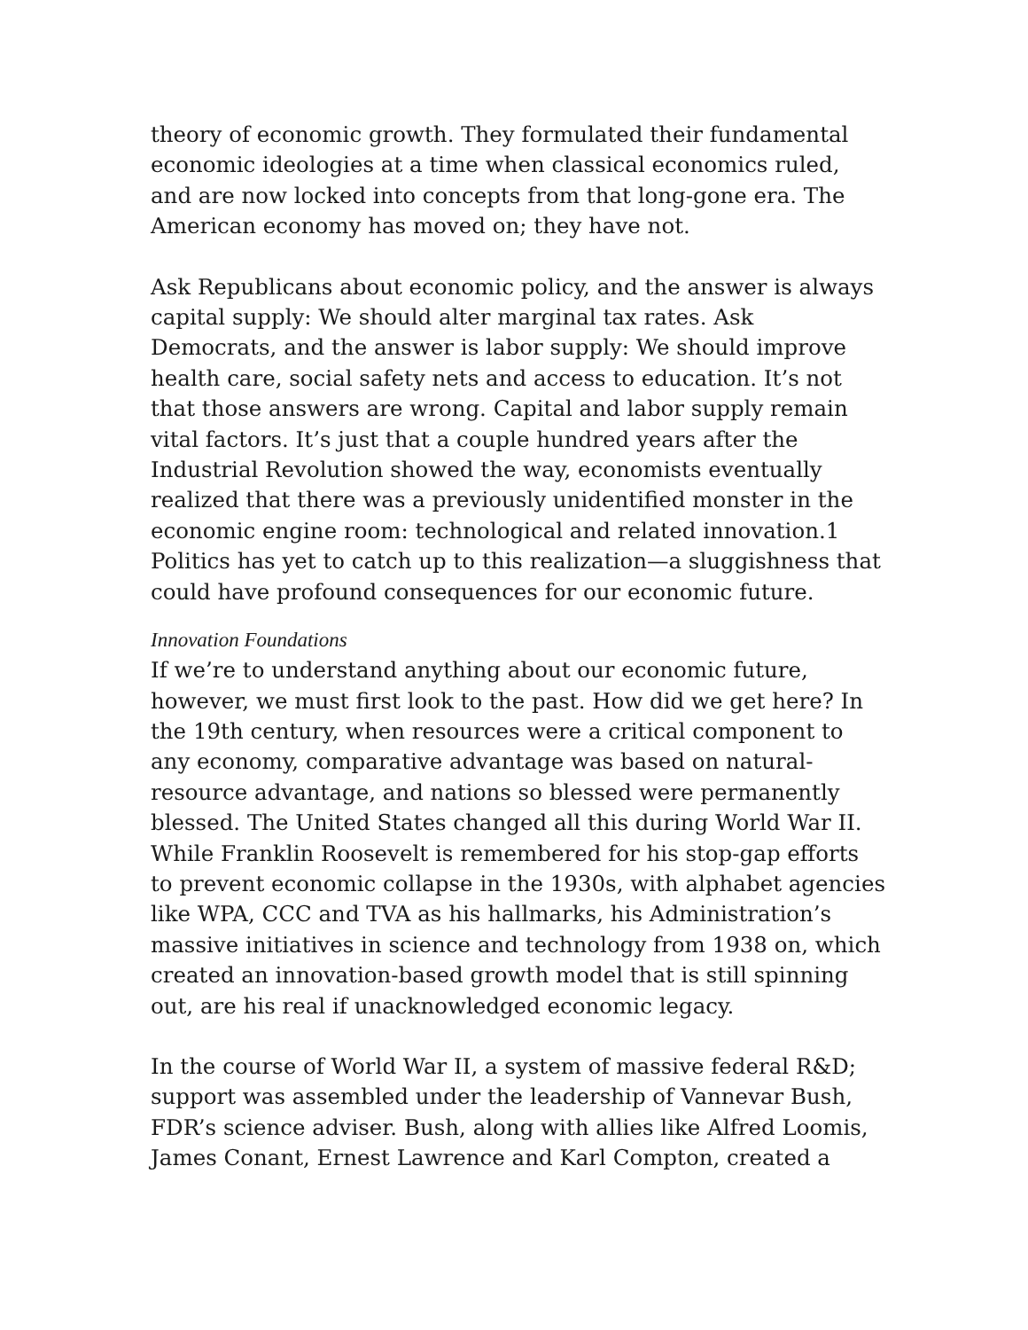theory of economic growth. They formulated their fundamental economic ideologies at a time when classical economics ruled, and are now locked into concepts from that long-gone era. The American economy has moved on; they have not.
Ask Republicans about economic policy, and the answer is always capital supply: We should alter marginal tax rates. Ask Democrats, and the answer is labor supply: We should improve health care, social safety nets and access to education. It’s not that those answers are wrong. Capital and labor supply remain vital factors. It’s just that a couple hundred years after the Industrial Revolution showed the way, economists eventually realized that there was a previously unidentified monster in the economic engine room: technological and related innovation.1 Politics has yet to catch up to this realization—a sluggishness that could have profound consequences for our economic future.
Innovation Foundations
If we’re to understand anything about our economic future, however, we must first look to the past. How did we get here? In the 19th century, when resources were a critical component to any economy, comparative advantage was based on natural-resource advantage, and nations so blessed were permanently blessed. The United States changed all this during World War II. While Franklin Roosevelt is remembered for his stop-gap efforts to prevent economic collapse in the 1930s, with alphabet agencies like WPA, CCC and TVA as his hallmarks, his Administration’s massive initiatives in science and technology from 1938 on, which created an innovation-based growth model that is still spinning out, are his real if unacknowledged economic legacy.
In the course of World War II, a system of massive federal R&D; support was assembled under the leadership of Vannevar Bush, FDR’s science adviser. Bush, along with allies like Alfred Loomis, James Conant, Ernest Lawrence and Karl Compton, created a